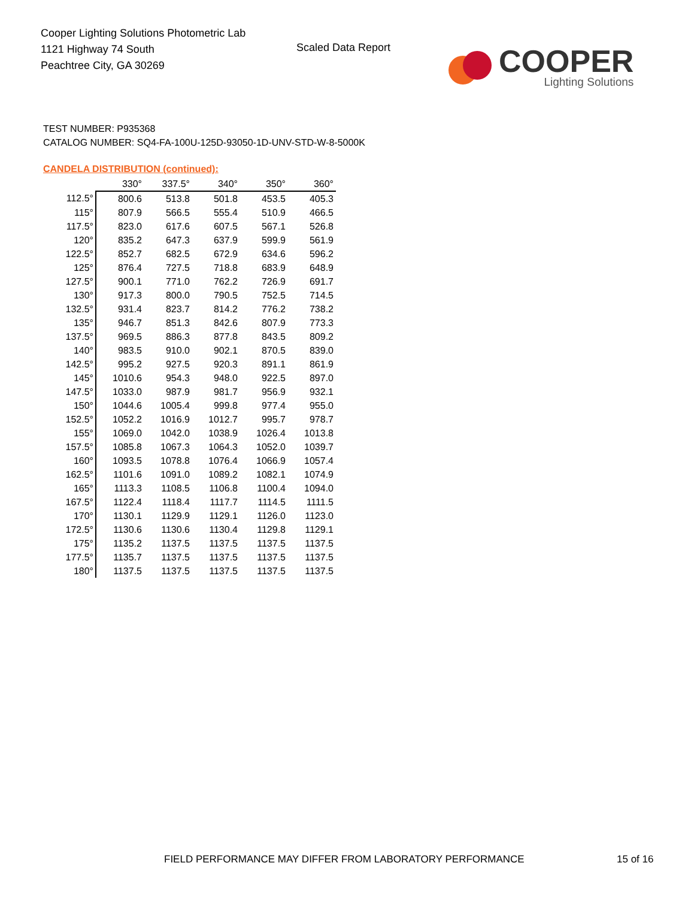Cooper Lighting Solutions Photometric Lab
1121 Highway 74 South
Peachtree City, GA 30269
Scaled Data Report
COOPER
Lighting Solutions
TEST NUMBER: P935368
CATALOG NUMBER: SQ4-FA-100U-125D-93050-1D-UNV-STD-W-8-5000K
CANDELA DISTRIBUTION (continued):
| | 330° | 337.5° | 340° | 350° | 360° |
| --- | --- | --- | --- | --- | --- |
| 112.5° | 800.6 | 513.8 | 501.8 | 453.5 | 405.3 |
| 115° | 807.9 | 566.5 | 555.4 | 510.9 | 466.5 |
| 117.5° | 823.0 | 617.6 | 607.5 | 567.1 | 526.8 |
| 120° | 835.2 | 647.3 | 637.9 | 599.9 | 561.9 |
| 122.5° | 852.7 | 682.5 | 672.9 | 634.6 | 596.2 |
| 125° | 876.4 | 727.5 | 718.8 | 683.9 | 648.9 |
| 127.5° | 900.1 | 771.0 | 762.2 | 726.9 | 691.7 |
| 130° | 917.3 | 800.0 | 790.5 | 752.5 | 714.5 |
| 132.5° | 931.4 | 823.7 | 814.2 | 776.2 | 738.2 |
| 135° | 946.7 | 851.3 | 842.6 | 807.9 | 773.3 |
| 137.5° | 969.5 | 886.3 | 877.8 | 843.5 | 809.2 |
| 140° | 983.5 | 910.0 | 902.1 | 870.5 | 839.0 |
| 142.5° | 995.2 | 927.5 | 920.3 | 891.1 | 861.9 |
| 145° | 1010.6 | 954.3 | 948.0 | 922.5 | 897.0 |
| 147.5° | 1033.0 | 987.9 | 981.7 | 956.9 | 932.1 |
| 150° | 1044.6 | 1005.4 | 999.8 | 977.4 | 955.0 |
| 152.5° | 1052.2 | 1016.9 | 1012.7 | 995.7 | 978.7 |
| 155° | 1069.0 | 1042.0 | 1038.9 | 1026.4 | 1013.8 |
| 157.5° | 1085.8 | 1067.3 | 1064.3 | 1052.0 | 1039.7 |
| 160° | 1093.5 | 1078.8 | 1076.4 | 1066.9 | 1057.4 |
| 162.5° | 1101.6 | 1091.0 | 1089.2 | 1082.1 | 1074.9 |
| 165° | 1113.3 | 1108.5 | 1106.8 | 1100.4 | 1094.0 |
| 167.5° | 1122.4 | 1118.4 | 1117.7 | 1114.5 | 1111.5 |
| 170° | 1130.1 | 1129.9 | 1129.1 | 1126.0 | 1123.0 |
| 172.5° | 1130.6 | 1130.6 | 1130.4 | 1129.8 | 1129.1 |
| 175° | 1135.2 | 1137.5 | 1137.5 | 1137.5 | 1137.5 |
| 177.5° | 1135.7 | 1137.5 | 1137.5 | 1137.5 | 1137.5 |
| 180° | 1137.5 | 1137.5 | 1137.5 | 1137.5 | 1137.5 |
FIELD PERFORMANCE MAY DIFFER FROM LABORATORY PERFORMANCE
15 of 16